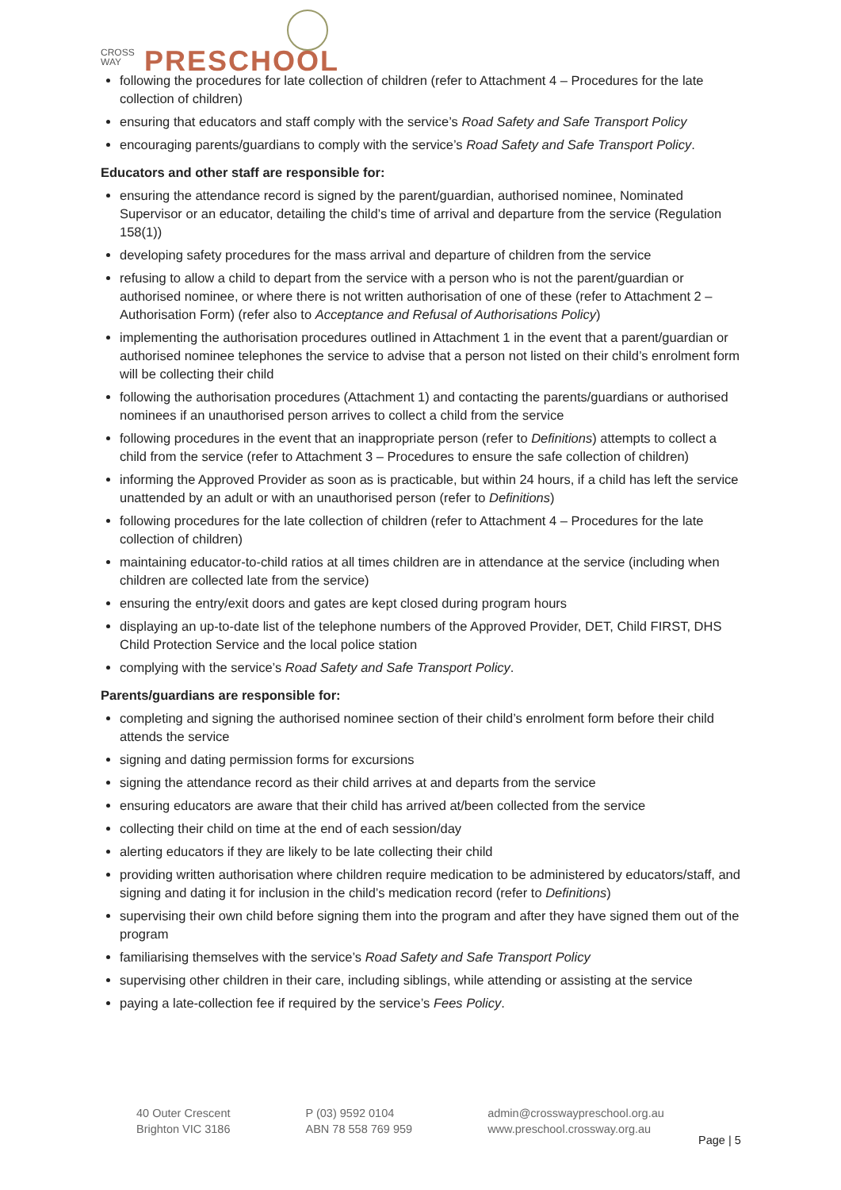CROSS WAY
PRESCHOOL
following the procedures for late collection of children (refer to Attachment 4 – Procedures for the late collection of children)
ensuring that educators and staff comply with the service’s Road Safety and Safe Transport Policy
encouraging parents/guardians to comply with the service’s Road Safety and Safe Transport Policy.
Educators and other staff are responsible for:
ensuring the attendance record is signed by the parent/guardian, authorised nominee, Nominated Supervisor or an educator, detailing the child’s time of arrival and departure from the service (Regulation 158(1))
developing safety procedures for the mass arrival and departure of children from the service
refusing to allow a child to depart from the service with a person who is not the parent/guardian or authorised nominee, or where there is not written authorisation of one of these (refer to Attachment 2 – Authorisation Form) (refer also to Acceptance and Refusal of Authorisations Policy)
implementing the authorisation procedures outlined in Attachment 1 in the event that a parent/guardian or authorised nominee telephones the service to advise that a person not listed on their child’s enrolment form will be collecting their child
following the authorisation procedures (Attachment 1) and contacting the parents/guardians or authorised nominees if an unauthorised person arrives to collect a child from the service
following procedures in the event that an inappropriate person (refer to Definitions) attempts to collect a child from the service (refer to Attachment 3 – Procedures to ensure the safe collection of children)
informing the Approved Provider as soon as is practicable, but within 24 hours, if a child has left the service unattended by an adult or with an unauthorised person (refer to Definitions)
following procedures for the late collection of children (refer to Attachment 4 – Procedures for the late collection of children)
maintaining educator-to-child ratios at all times children are in attendance at the service (including when children are collected late from the service)
ensuring the entry/exit doors and gates are kept closed during program hours
displaying an up-to-date list of the telephone numbers of the Approved Provider, DET, Child FIRST, DHS Child Protection Service and the local police station
complying with the service’s Road Safety and Safe Transport Policy.
Parents/guardians are responsible for:
completing and signing the authorised nominee section of their child’s enrolment form before their child attends the service
signing and dating permission forms for excursions
signing the attendance record as their child arrives at and departs from the service
ensuring educators are aware that their child has arrived at/been collected from the service
collecting their child on time at the end of each session/day
alerting educators if they are likely to be late collecting their child
providing written authorisation where children require medication to be administered by educators/staff, and signing and dating it for inclusion in the child’s medication record (refer to Definitions)
supervising their own child before signing them into the program and after they have signed them out of the program
familiarising themselves with the service’s Road Safety and Safe Transport Policy
supervising other children in their care, including siblings, while attending or assisting at the service
paying a late-collection fee if required by the service’s Fees Policy.
40 Outer Crescent
Brighton VIC 3186
P (03) 9592 0104
ABN 78 558 769 959
admin@crosswaypreschool.org.au
www.preschool.crossway.org.au
Page | 5